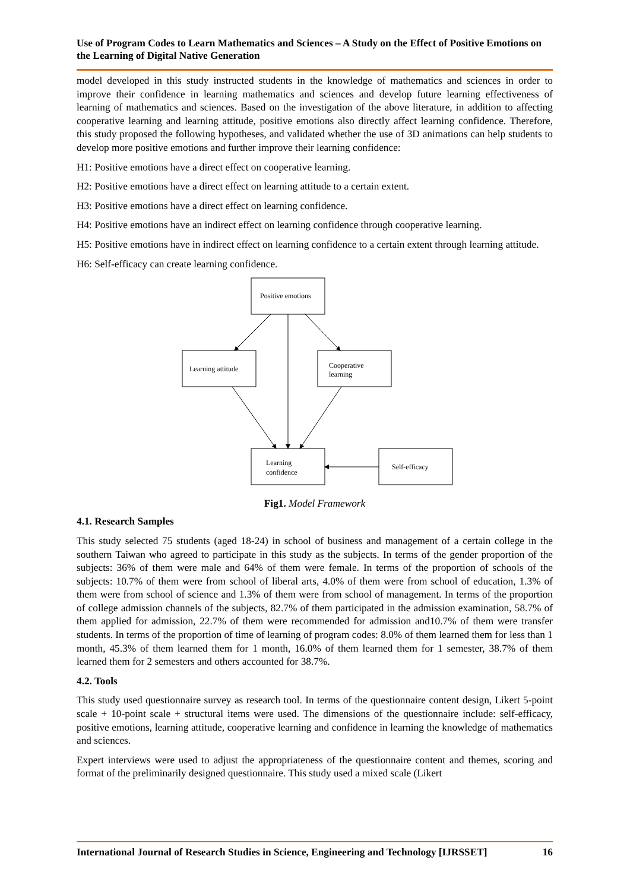Use of Program Codes to Learn Mathematics and Sciences – A Study on the Effect of Positive Emotions on the Learning of Digital Native Generation
model developed in this study instructed students in the knowledge of mathematics and sciences in order to improve their confidence in learning mathematics and sciences and develop future learning effectiveness of learning of mathematics and sciences. Based on the investigation of the above literature, in addition to affecting cooperative learning and learning attitude, positive emotions also directly affect learning confidence. Therefore, this study proposed the following hypotheses, and validated whether the use of 3D animations can help students to develop more positive emotions and further improve their learning confidence:
H1: Positive emotions have a direct effect on cooperative learning.
H2: Positive emotions have a direct effect on learning attitude to a certain extent.
H3: Positive emotions have a direct effect on learning confidence.
H4: Positive emotions have an indirect effect on learning confidence through cooperative learning.
H5: Positive emotions have in indirect effect on learning confidence to a certain extent through learning attitude.
H6: Self-efficacy can create learning confidence.
Positive emotions
Learning attitude
Cooperative
learning
Learning
confidence
Self-efficacy
Fig1. Model Framework
4.1. Research Samples
This study selected 75 students (aged 18-24) in school of business and management of a certain college in the southern Taiwan who agreed to participate in this study as the subjects. In terms of the gender proportion of the subjects: 36% of them were male and 64% of them were female. In terms of the proportion of schools of the subjects: 10.7% of them were from school of liberal arts, 4.0% of them were from school of education, 1.3% of them were from school of science and 1.3% of them were from school of management. In terms of the proportion of college admission channels of the subjects, 82.7% of them participated in the admission examination, 58.7% of them applied for admission, 22.7% of them were recommended for admission and10.7% of them were transfer students. In terms of the proportion of time of learning of program codes: 8.0% of them learned them for less than 1 month, 45.3% of them learned them for 1 month, 16.0% of them learned them for 1 semester, 38.7% of them learned them for 2 semesters and others accounted for 38.7%.
4.2. Tools
This study used questionnaire survey as research tool. In terms of the questionnaire content design, Likert 5-point scale + 10-point scale + structural items were used. The dimensions of the questionnaire include: self-efficacy, positive emotions, learning attitude, cooperative learning and confidence in learning the knowledge of mathematics and sciences.
Expert interviews were used to adjust the appropriateness of the questionnaire content and themes, scoring and format of the preliminarily designed questionnaire. This study used a mixed scale (Likert
International Journal of Research Studies in Science, Engineering and Technology [IJRSSET] 16